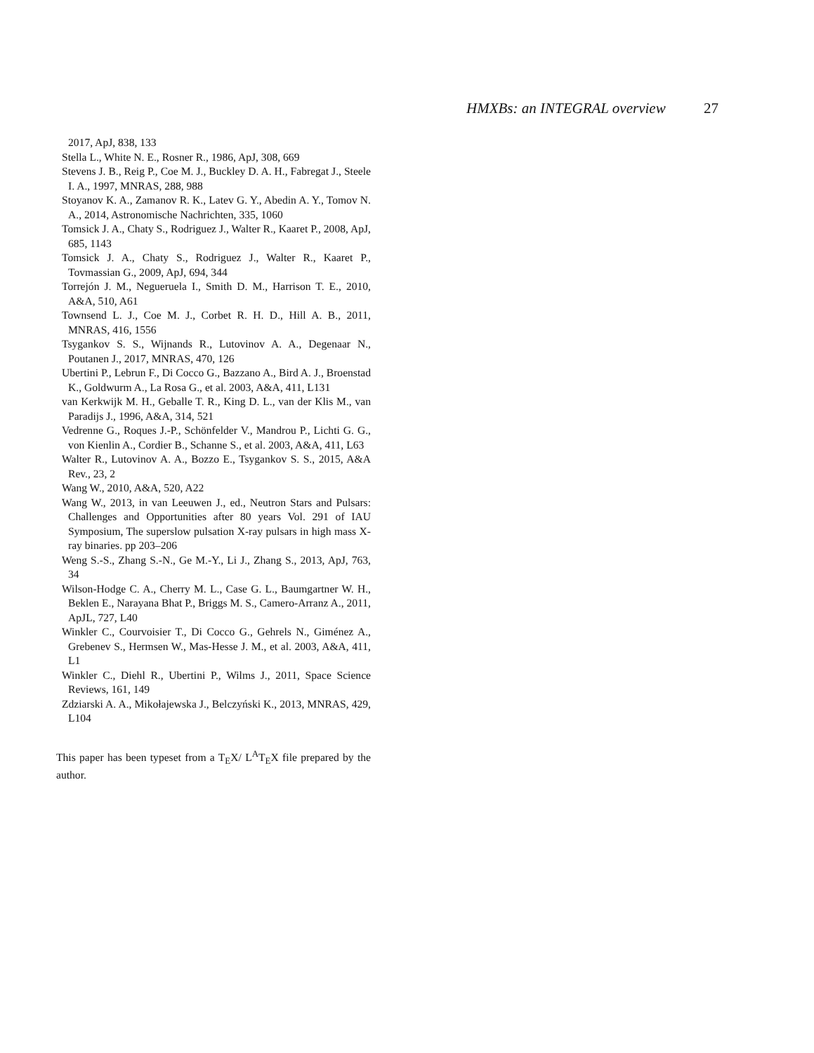HMXBs: an INTEGRAL overview 27
2017, ApJ, 838, 133
Stella L., White N. E., Rosner R., 1986, ApJ, 308, 669
Stevens J. B., Reig P., Coe M. J., Buckley D. A. H., Fabregat J., Steele I. A., 1997, MNRAS, 288, 988
Stoyanov K. A., Zamanov R. K., Latev G. Y., Abedin A. Y., Tomov N. A., 2014, Astronomische Nachrichten, 335, 1060
Tomsick J. A., Chaty S., Rodriguez J., Walter R., Kaaret P., 2008, ApJ, 685, 1143
Tomsick J. A., Chaty S., Rodriguez J., Walter R., Kaaret P., Tovmassian G., 2009, ApJ, 694, 344
Torrejón J. M., Negueruela I., Smith D. M., Harrison T. E., 2010, A&A, 510, A61
Townsend L. J., Coe M. J., Corbet R. H. D., Hill A. B., 2011, MNRAS, 416, 1556
Tsygankov S. S., Wijnands R., Lutovinov A. A., Degenaar N., Poutanen J., 2017, MNRAS, 470, 126
Ubertini P., Lebrun F., Di Cocco G., Bazzano A., Bird A. J., Broenstad K., Goldwurm A., La Rosa G., et al. 2003, A&A, 411, L131
van Kerkwijk M. H., Geballe T. R., King D. L., van der Klis M., van Paradijs J., 1996, A&A, 314, 521
Vedrenne G., Roques J.-P., Schönfelder V., Mandrou P., Lichti G. G., von Kienlin A., Cordier B., Schanne S., et al. 2003, A&A, 411, L63
Walter R., Lutovinov A. A., Bozzo E., Tsygankov S. S., 2015, A&A Rev., 23, 2
Wang W., 2010, A&A, 520, A22
Wang W., 2013, in van Leeuwen J., ed., Neutron Stars and Pulsars: Challenges and Opportunities after 80 years Vol. 291 of IAU Symposium, The superslow pulsation X-ray pulsars in high mass X-ray binaries. pp 203–206
Weng S.-S., Zhang S.-N., Ge M.-Y., Li J., Zhang S., 2013, ApJ, 763, 34
Wilson-Hodge C. A., Cherry M. L., Case G. L., Baumgartner W. H., Beklen E., Narayana Bhat P., Briggs M. S., Camero-Arranz A., 2011, ApJL, 727, L40
Winkler C., Courvoisier T., Di Cocco G., Gehrels N., Giménez A., Grebenev S., Hermsen W., Mas-Hesse J. M., et al. 2003, A&A, 411, L1
Winkler C., Diehl R., Ubertini P., Wilms J., 2011, Space Science Reviews, 161, 149
Zdziarski A. A., Mikołajewska J., Belczyński K., 2013, MNRAS, 429, L104
This paper has been typeset from a T<sub>E</sub>X/ L<sup>A</sup>T<sub>E</sub>X file prepared by the author.